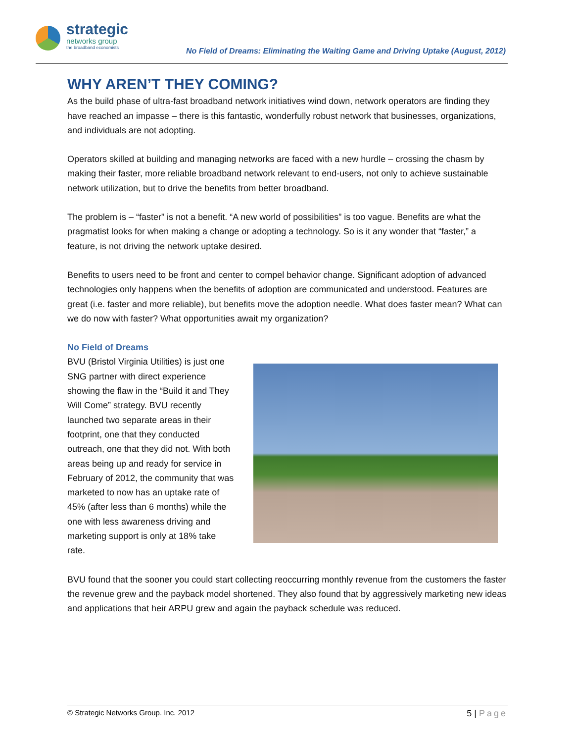strategic
networks group
the broadband economists
No Field of Dreams: Eliminating the Waiting Game and Driving Uptake (August, 2012)
WHY AREN’T THEY COMING?
As the build phase of ultra-fast broadband network initiatives wind down, network operators are finding they have reached an impasse – there is this fantastic, wonderfully robust network that businesses, organizations, and individuals are not adopting.
Operators skilled at building and managing networks are faced with a new hurdle – crossing the chasm by making their faster, more reliable broadband network relevant to end-users, not only to achieve sustainable network utilization, but to drive the benefits from better broadband.
The problem is – “faster” is not a benefit. “A new world of possibilities” is too vague. Benefits are what the pragmatist looks for when making a change or adopting a technology. So is it any wonder that “faster,” a feature, is not driving the network uptake desired.
Benefits to users need to be front and center to compel behavior change. Significant adoption of advanced technologies only happens when the benefits of adoption are communicated and understood. Features are great (i.e. faster and more reliable), but benefits move the adoption needle. What does faster mean? What can we do now with faster? What opportunities await my organization?
No Field of Dreams
BVU (Bristol Virginia Utilities) is just one SNG partner with direct experience showing the flaw in the “Build it and They Will Come” strategy. BVU recently launched two separate areas in their footprint, one that they conducted outreach, one that they did not. With both areas being up and ready for service in February of 2012, the community that was marketed to now has an uptake rate of 45% (after less than 6 months) while the one with less awareness driving and marketing support is only at 18% take rate.
BVU found that the sooner you could start collecting reoccurring monthly revenue from the customers the faster the revenue grew and the payback model shortened. They also found that by aggressively marketing new ideas and applications that heir ARPU grew and again the payback schedule was reduced.
© Strategic Networks Group. Inc. 2012 5 | Page